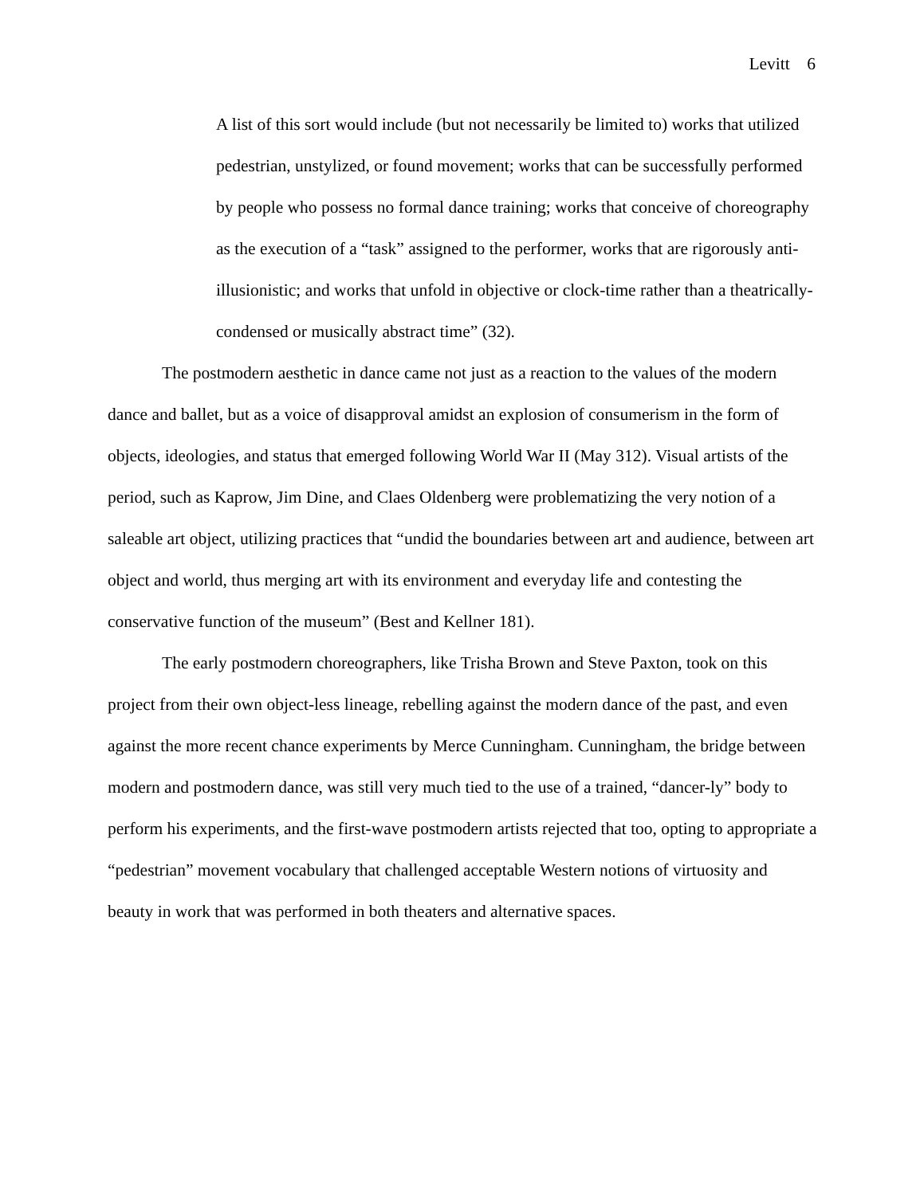Levitt 6
A list of this sort would include (but not necessarily be limited to) works that utilized pedestrian, unstylized, or found movement; works that can be successfully performed by people who possess no formal dance training; works that conceive of choreography as the execution of a “task” assigned to the performer, works that are rigorously anti-illusionistic; and works that unfold in objective or clock-time rather than a theatrically-condensed or musically abstract time” (32).
The postmodern aesthetic in dance came not just as a reaction to the values of the modern dance and ballet, but as a voice of disapproval amidst an explosion of consumerism in the form of objects, ideologies, and status that emerged following World War II (May 312). Visual artists of the period, such as Kaprow, Jim Dine, and Claes Oldenberg were problematizing the very notion of a saleable art object, utilizing practices that “undid the boundaries between art and audience, between art object and world, thus merging art with its environment and everyday life and contesting the conservative function of the museum” (Best and Kellner 181).
The early postmodern choreographers, like Trisha Brown and Steve Paxton, took on this project from their own object-less lineage, rebelling against the modern dance of the past, and even against the more recent chance experiments by Merce Cunningham. Cunningham, the bridge between modern and postmodern dance, was still very much tied to the use of a trained, “dancer-ly” body to perform his experiments, and the first-wave postmodern artists rejected that too, opting to appropriate a “pedestrian” movement vocabulary that challenged acceptable Western notions of virtuosity and beauty in work that was performed in both theaters and alternative spaces.